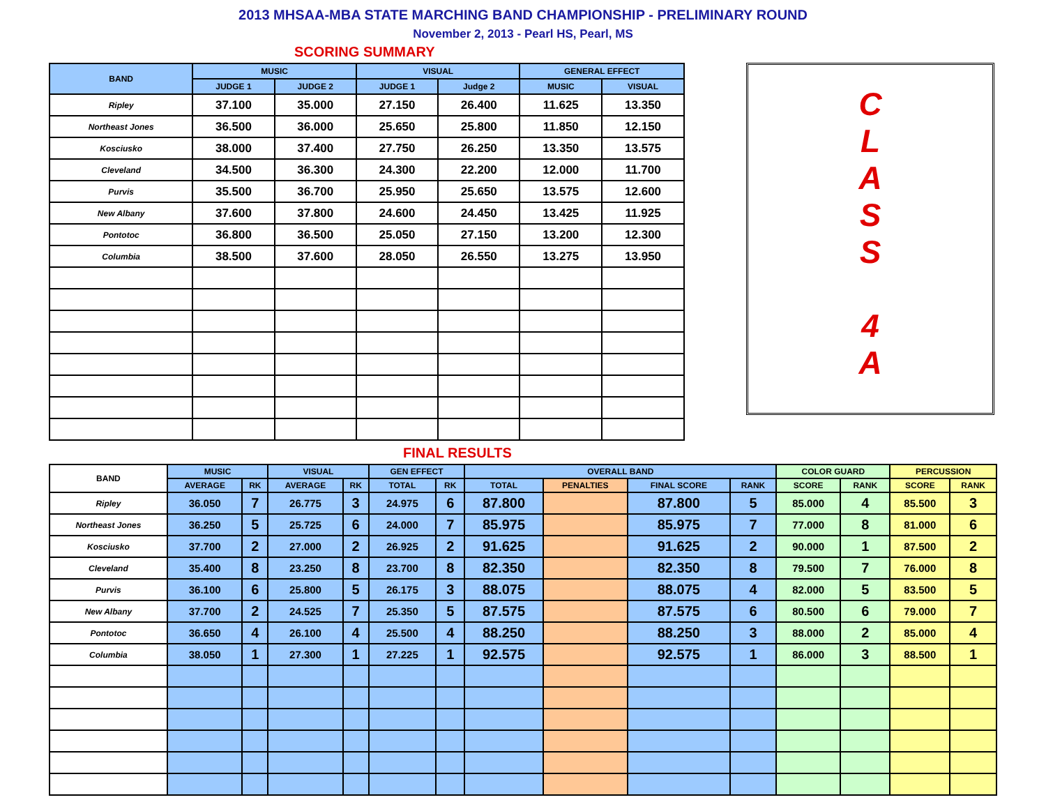2013 MHSAA-MBA STATE MARCHING BAND CHAMPIONSHIP - PRELIMINARY ROUND
November 2, 2013 - Pearl HS, Pearl, MS
SCORING SUMMARY
| BAND | MUSIC | | VISUAL | | GENERAL EFFECT | |
| --- | --- | --- | --- | --- | --- | --- |
| | JUDGE 1 | JUDGE 2 | JUDGE 1 | Judge 2 | MUSIC | VISUAL |
| Ripley | 37.100 | 35.000 | 27.150 | 26.400 | 11.625 | 13.350 |
| Northeast Jones | 36.500 | 36.000 | 25.650 | 25.800 | 11.850 | 12.150 |
| Kosciusko | 38.000 | 37.400 | 27.750 | 26.250 | 13.350 | 13.575 |
| Cleveland | 34.500 | 36.300 | 24.300 | 22.200 | 12.000 | 11.700 |
| Purvis | 35.500 | 36.700 | 25.950 | 25.650 | 13.575 | 12.600 |
| New Albany | 37.600 | 37.800 | 24.600 | 24.450 | 13.425 | 11.925 |
| Pontotoc | 36.800 | 36.500 | 25.050 | 27.150 | 13.200 | 12.300 |
| Columbia | 38.500 | 37.600 | 28.050 | 26.550 | 13.275 | 13.950 |
C
L
A
S
S
4
A
FINAL RESULTS
| BAND | MUSIC | | VISUAL | | GEN EFFECT | | OVERALL BAND | | | | COLOR GUARD | | PERCUSSION | |
| --- | --- | --- | --- | --- | --- | --- | --- | --- | --- | --- | --- | --- | --- | --- |
| | AVERAGE | RK | AVERAGE | RK | TOTAL | RK | TOTAL | PENALTIES | FINAL SCORE | RANK | SCORE | RANK | SCORE | RANK |
| Ripley | 36.050 | 7 | 26.775 | 3 | 24.975 | 6 | 87.800 | | 87.800 | 5 | 85.000 | 4 | 85.500 | 3 |
| Northeast Jones | 36.250 | 5 | 25.725 | 6 | 24.000 | 7 | 85.975 | | 85.975 | 7 | 77.000 | 8 | 81.000 | 6 |
| Kosciusko | 37.700 | 2 | 27.000 | 2 | 26.925 | 2 | 91.625 | | 91.625 | 2 | 90.000 | 1 | 87.500 | 2 |
| Cleveland | 35.400 | 8 | 23.250 | 8 | 23.700 | 8 | 82.350 | | 82.350 | 8 | 79.500 | 7 | 76.000 | 8 |
| Purvis | 36.100 | 6 | 25.800 | 5 | 26.175 | 3 | 88.075 | | 88.075 | 4 | 82.000 | 5 | 83.500 | 5 |
| New Albany | 37.700 | 2 | 24.525 | 7 | 25.350 | 5 | 87.575 | | 87.575 | 6 | 80.500 | 6 | 79.000 | 7 |
| Pontotoc | 36.650 | 4 | 26.100 | 4 | 25.500 | 4 | 88.250 | | 88.250 | 3 | 88.000 | 2 | 85.000 | 4 |
| Columbia | 38.050 | 1 | 27.300 | 1 | 27.225 | 1 | 92.575 | | 92.575 | 1 | 86.000 | 3 | 88.500 | 1 |